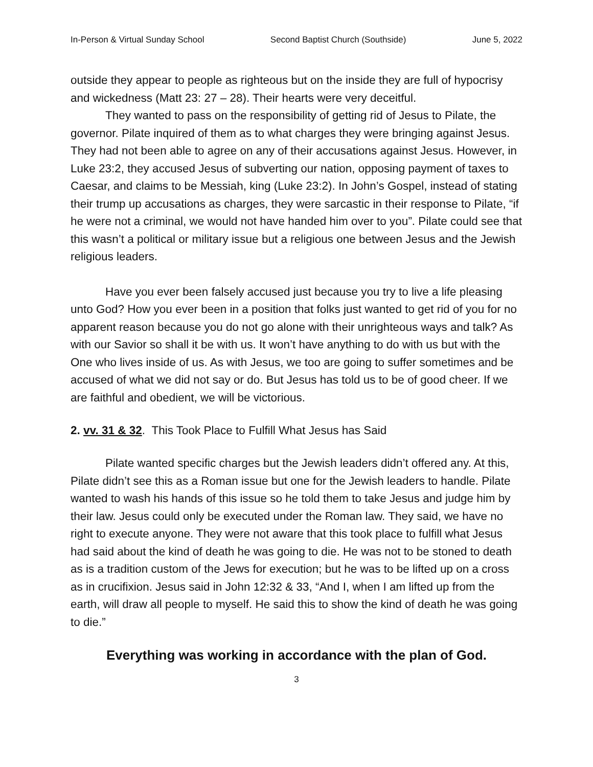In-Person & Virtual Sunday School Second Baptist Church (Southside) June 5, 2022
outside they appear to people as righteous but on the inside they are full of hypocrisy and wickedness (Matt 23: 27 – 28). Their hearts were very deceitful.
They wanted to pass on the responsibility of getting rid of Jesus to Pilate, the governor. Pilate inquired of them as to what charges they were bringing against Jesus. They had not been able to agree on any of their accusations against Jesus. However, in Luke 23:2, they accused Jesus of subverting our nation, opposing payment of taxes to Caesar, and claims to be Messiah, king (Luke 23:2). In John’s Gospel, instead of stating their trump up accusations as charges, they were sarcastic in their response to Pilate, “if he were not a criminal, we would not have handed him over to you”. Pilate could see that this wasn’t a political or military issue but a religious one between Jesus and the Jewish religious leaders.
Have you ever been falsely accused just because you try to live a life pleasing unto God? How you ever been in a position that folks just wanted to get rid of you for no apparent reason because you do not go alone with their unrighteous ways and talk? As with our Savior so shall it be with us. It won’t have anything to do with us but with the One who lives inside of us. As with Jesus, we too are going to suffer sometimes and be accused of what we did not say or do. But Jesus has told us to be of good cheer. If we are faithful and obedient, we will be victorious.
2. vv. 31 & 32. This Took Place to Fulfill What Jesus has Said
Pilate wanted specific charges but the Jewish leaders didn’t offered any. At this, Pilate didn’t see this as a Roman issue but one for the Jewish leaders to handle. Pilate wanted to wash his hands of this issue so he told them to take Jesus and judge him by their law. Jesus could only be executed under the Roman law. They said, we have no right to execute anyone. They were not aware that this took place to fulfill what Jesus had said about the kind of death he was going to die. He was not to be stoned to death as is a tradition custom of the Jews for execution; but he was to be lifted up on a cross as in crucifixion. Jesus said in John 12:32 & 33, “And I, when I am lifted up from the earth, will draw all people to myself. He said this to show the kind of death he was going to die.”
Everything was working in accordance with the plan of God.
3